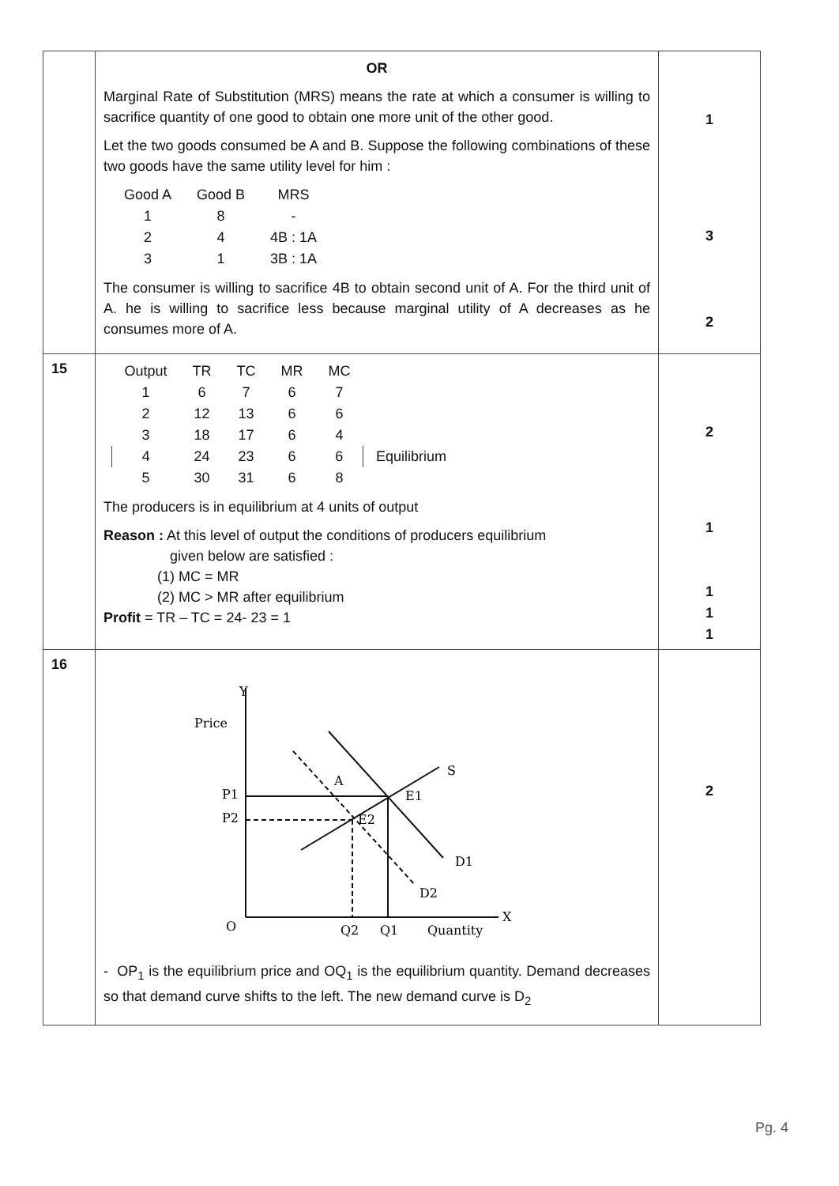| | OR Marginal Rate of Substitution (MRS) means the rate at which a consumer is willing to sacrifice quantity of one good to obtain one more unit of the other good. Let the two goods consumed be A and B. Suppose the following combinations of these two goods have the same utility level for him : / Good A / Good B / MRS / / 1 / 8 / - / / 2 / 4 / 4B : 1A / / 3 / 1 / 3B : 1A / The consumer is willing to sacrifice 4B to obtain second unit of A. For the third unit of A. he is willing to sacrifice less because marginal utility of A decreases as he consumes more of A. | 1 3 2 |
| 15 | / Output / TR / TC / MR / MC / / / 1 / 6 / 7 / 6 / 7 / / / 2 / 12 / 13 / 6 / 6 / / / 3 / 18 / 17 / 6 / 4 / / / 4 / 24 / 23 / 6 / 6 / Equilibrium / / 5 / 30 / 31 / 6 / 8 / / The producers is in equilibrium at 4 units of output Reason : At this level of output the conditions of producers equilibrium given below are satisfied : (1) MC = MR (2) MC > MR after equilibrium Profit = TR – TC = 24- 23 = 1 | 2 1 1 1 1 |
| 16 | Price Y P1 P2 E1 E2 S D1 D2 O Q2 Q1 Quantity X A - OP<sub>1</sub> is the equilibrium price and OQ<sub>1</sub> is the equilibrium quantity. Demand decreases so that demand curve shifts to the left. The new demand curve is D<sub>2</sub> | 2 |
Pg. 4